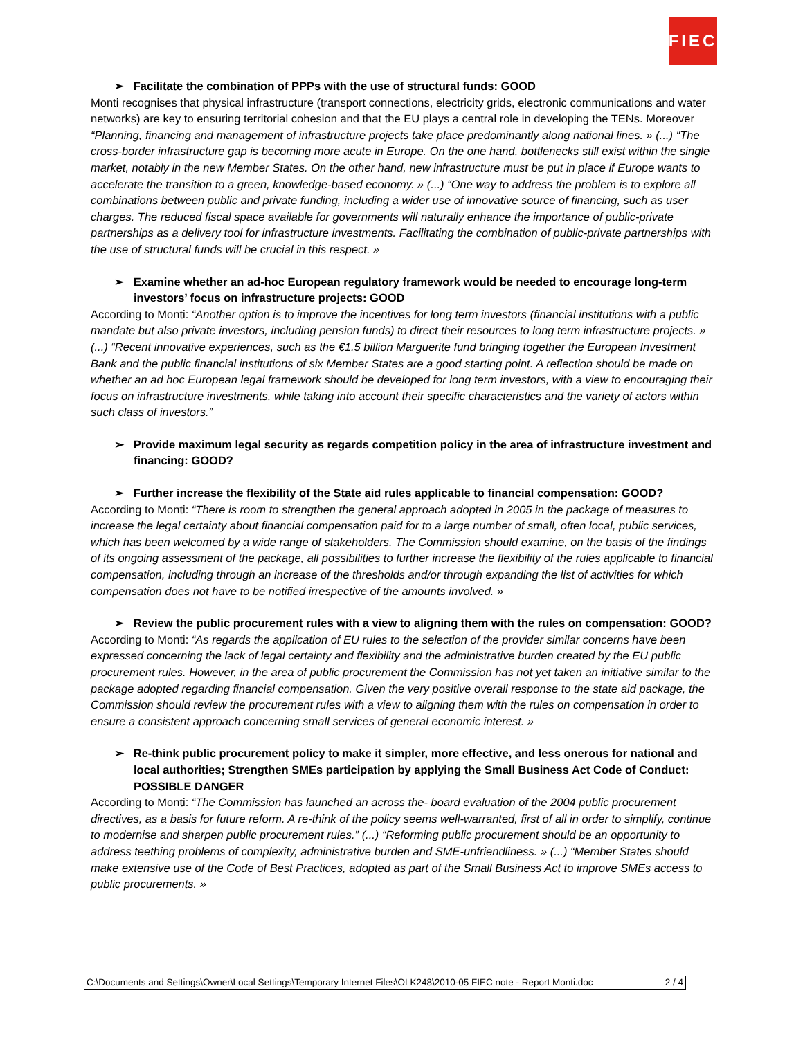FIEC
➢ Facilitate the combination of PPPs with the use of structural funds: GOOD
Monti recognises that physical infrastructure (transport connections, electricity grids, electronic communications and water networks) are key to ensuring territorial cohesion and that the EU plays a central role in developing the TENs. Moreover “Planning, financing and management of infrastructure projects take place predominantly along national lines. » (...) “The cross-border infrastructure gap is becoming more acute in Europe. On the one hand, bottlenecks still exist within the single market, notably in the new Member States. On the other hand, new infrastructure must be put in place if Europe wants to accelerate the transition to a green, knowledge-based economy. » (...) “One way to address the problem is to explore all combinations between public and private funding, including a wider use of innovative source of financing, such as user charges. The reduced fiscal space available for governments will naturally enhance the importance of public-private partnerships as a delivery tool for infrastructure investments. Facilitating the combination of public-private partnerships with the use of structural funds will be crucial in this respect. »
➢ Examine whether an ad-hoc European regulatory framework would be needed to encourage long-term investors’ focus on infrastructure projects: GOOD
According to Monti: “Another option is to improve the incentives for long term investors (financial institutions with a public mandate but also private investors, including pension funds) to direct their resources to long term infrastructure projects. » (...) “Recent innovative experiences, such as the €1.5 billion Marguerite fund bringing together the European Investment Bank and the public financial institutions of six Member States are a good starting point. A reflection should be made on whether an ad hoc European legal framework should be developed for long term investors, with a view to encouraging their focus on infrastructure investments, while taking into account their specific characteristics and the variety of actors within such class of investors.”
➢ Provide maximum legal security as regards competition policy in the area of infrastructure investment and financing: GOOD?
➢ Further increase the flexibility of the State aid rules applicable to financial compensation: GOOD?
According to Monti: “There is room to strengthen the general approach adopted in 2005 in the package of measures to increase the legal certainty about financial compensation paid for to a large number of small, often local, public services, which has been welcomed by a wide range of stakeholders. The Commission should examine, on the basis of the findings of its ongoing assessment of the package, all possibilities to further increase the flexibility of the rules applicable to financial compensation, including through an increase of the thresholds and/or through expanding the list of activities for which compensation does not have to be notified irrespective of the amounts involved. »
➢ Review the public procurement rules with a view to aligning them with the rules on compensation: GOOD?
According to Monti: “As regards the application of EU rules to the selection of the provider similar concerns have been expressed concerning the lack of legal certainty and flexibility and the administrative burden created by the EU public procurement rules. However, in the area of public procurement the Commission has not yet taken an initiative similar to the package adopted regarding financial compensation. Given the very positive overall response to the state aid package, the Commission should review the procurement rules with a view to aligning them with the rules on compensation in order to ensure a consistent approach concerning small services of general economic interest. »
➢ Re-think public procurement policy to make it simpler, more effective, and less onerous for national and local authorities; Strengthen SMEs participation by applying the Small Business Act Code of Conduct: POSSIBLE DANGER
According to Monti: “The Commission has launched an across the- board evaluation of the 2004 public procurement directives, as a basis for future reform. A re-think of the policy seems well-warranted, first of all in order to simplify, continue to modernise and sharpen public procurement rules.” (...) “Reforming public procurement should be an opportunity to address teething problems of complexity, administrative burden and SME-unfriendliness. » (...) “Member States should make extensive use of the Code of Best Practices, adopted as part of the Small Business Act to improve SMEs access to public procurements. »
C:\Documents and Settings\Owner\Local Settings\Temporary Internet Files\OLK248\2010-05 FIEC note - Report Monti.doc 2 / 4